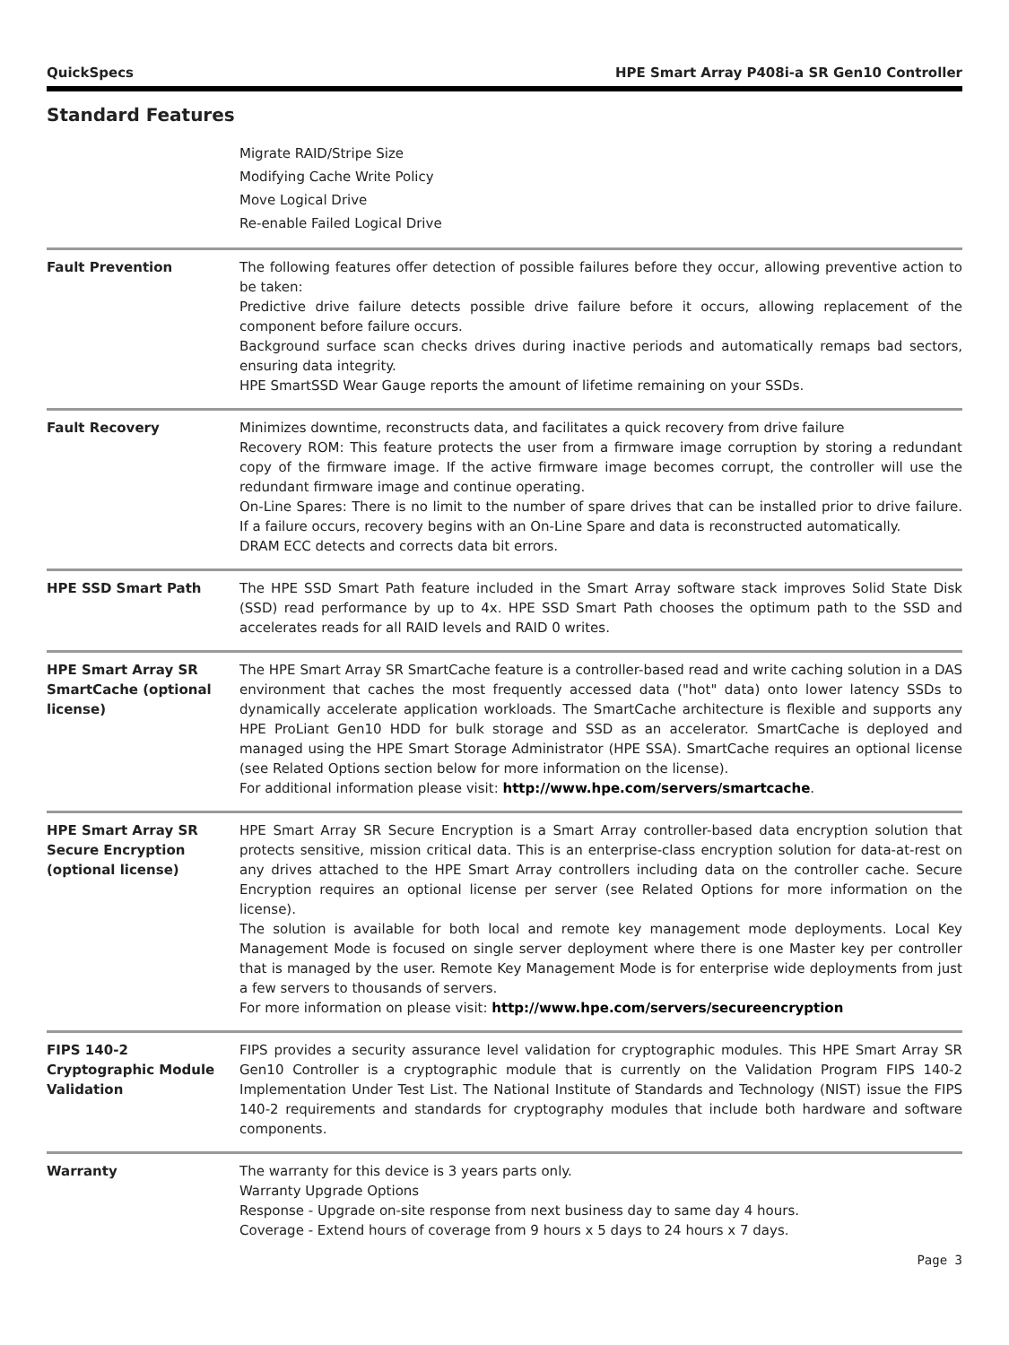QuickSpecs HPE Smart Array P408i-a SR Gen10 Controller
Standard Features
| | Migrate RAID/Stripe Size Modifying Cache Write Policy Move Logical Drive Re-enable Failed Logical Drive |
| Fault Prevention | The following features offer detection of possible failures before they occur, allowing preventive action to be taken: Predictive drive failure detects possible drive failure before it occurs, allowing replacement of the component before failure occurs. Background surface scan checks drives during inactive periods and automatically remaps bad sectors, ensuring data integrity. HPE SmartSSD Wear Gauge reports the amount of lifetime remaining on your SSDs. |
| Fault Recovery | Minimizes downtime, reconstructs data, and facilitates a quick recovery from drive failure Recovery ROM: This feature protects the user from a firmware image corruption by storing a redundant copy of the firmware image. If the active firmware image becomes corrupt, the controller will use the redundant firmware image and continue operating. On-Line Spares: There is no limit to the number of spare drives that can be installed prior to drive failure. If a failure occurs, recovery begins with an On-Line Spare and data is reconstructed automatically. DRAM ECC detects and corrects data bit errors. |
| HPE SSD Smart Path | The HPE SSD Smart Path feature included in the Smart Array software stack improves Solid State Disk (SSD) read performance by up to 4x. HPE SSD Smart Path chooses the optimum path to the SSD and accelerates reads for all RAID levels and RAID 0 writes. |
| HPE Smart Array SR SmartCache (optional license) | The HPE Smart Array SR SmartCache feature is a controller-based read and write caching solution in a DAS environment that caches the most frequently accessed data ("hot" data) onto lower latency SSDs to dynamically accelerate application workloads. The SmartCache architecture is flexible and supports any HPE ProLiant Gen10 HDD for bulk storage and SSD as an accelerator. SmartCache is deployed and managed using the HPE Smart Storage Administrator (HPE SSA). SmartCache requires an optional license (see Related Options section below for more information on the license). For additional information please visit: http://www.hpe.com/servers/smartcache . |
| HPE Smart Array SR Secure Encryption (optional license) | HPE Smart Array SR Secure Encryption is a Smart Array controller-based data encryption solution that protects sensitive, mission critical data. This is an enterprise-class encryption solution for data-at-rest on any drives attached to the HPE Smart Array controllers including data on the controller cache. Secure Encryption requires an optional license per server (see Related Options for more information on the license). The solution is available for both local and remote key management mode deployments. Local Key Management Mode is focused on single server deployment where there is one Master key per controller that is managed by the user. Remote Key Management Mode is for enterprise wide deployments from just a few servers to thousands of servers. For more information on please visit: http://www.hpe.com/servers/secureencryption |
| FIPS 140-2 Cryptographic Module Validation | FIPS provides a security assurance level validation for cryptographic modules. This HPE Smart Array SR Gen10 Controller is a cryptographic module that is currently on the Validation Program FIPS 140-2 Implementation Under Test List. The National Institute of Standards and Technology (NIST) issue the FIPS 140-2 requirements and standards for cryptography modules that include both hardware and software components. |
| Warranty | The warranty for this device is 3 years parts only. Warranty Upgrade Options Response - Upgrade on-site response from next business day to same day 4 hours. Coverage - Extend hours of coverage from 9 hours x 5 days to 24 hours x 7 days. |
Page 3